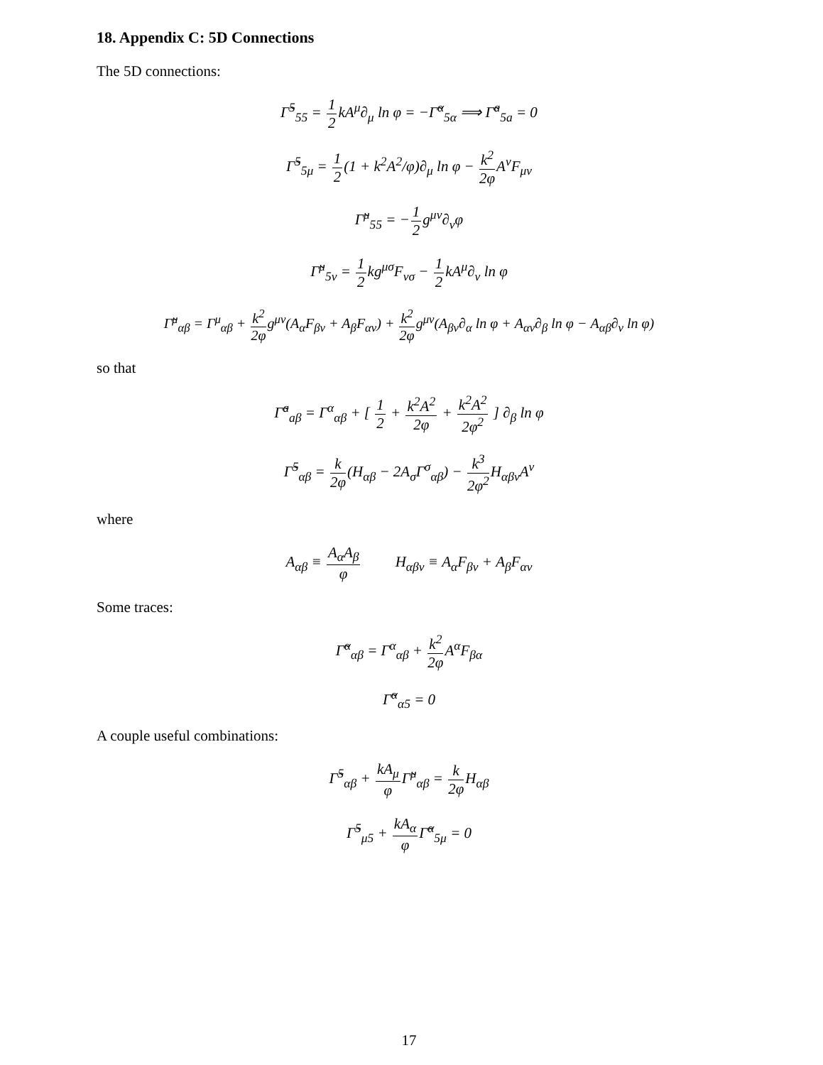18. Appendix C: 5D Connections
The 5D connections:
Γ̃<sup>5</sup><sub>55</sub> = 1 2kA<sup>μ</sup>∂<sub>μ</sub> ln φ = −Γ̃<sup>α</sup><sub>5α</sub> ⟹ Γ̃<sup>a</sup><sub>5a</sub> = 0
Γ̃<sup>5</sup><sub>5μ</sub> = 1 2(1 + k<sup>2</sup>A<sup>2</sup>/φ)∂<sub>μ</sub> ln φ − k<sup>2</sup> 2φ A<sup>ν</sup>F<sub>μν</sub>
Γ̃<sup>μ</sup><sub>55</sub> = −1 2g<sup>μν</sup>∂<sub>ν</sub>φ
Γ̃<sup>μ</sup><sub>5ν</sub> = 1 2kg<sup>μσ</sup>F<sub>νσ</sub> − 1 2kA<sup>μ</sup>∂<sub>ν</sub> ln φ
Γ̃<sup>μ</sup><sub>αβ</sub> = Γ<sup>μ</sup><sub>αβ</sub> + k<sup>2</sup> 2φg<sup>μν</sup>(A<sub>α</sub>F<sub>βν</sub> + A<sub>β</sub>F<sub>αν</sub>) + k<sup>2</sup> 2φg<sup>μν</sup>(A<sub>βν</sub>∂<sub>α</sub> ln φ + A<sub>αν</sub>∂<sub>β</sub> ln φ − A<sub>αβ</sub>∂<sub>ν</sub> ln φ)
so that
Γ̃<sup>a</sup><sub>aβ</sub> = Γ<sup>α</sup><sub>αβ</sub> + [ 1 2 + k<sup>2</sup>A<sup>2</sup> 2φ + k<sup>2</sup>A<sup>2</sup> 2φ<sup>2</sup> ] ∂<sub>β</sub> ln φ
Γ̃<sup>5</sup><sub>αβ</sub> = k 2φ(H<sub>αβ</sub> − 2A<sub>σ</sub>Γ<sup>σ</sup><sub>αβ</sub>) − k<sup>3</sup> 2φ<sup>2</sup> H<sub>αβν</sub>A<sup>ν</sup>
where
A<sub>αβ</sub> ≡ A<sub>α</sub>A<sub>β</sub> φ H<sub>αβν</sub> ≡ A<sub>α</sub>F<sub>βν</sub> + A<sub>β</sub>F<sub>αν</sub>
Some traces:
Γ̃<sup>α</sup><sub>αβ</sub> = Γ<sup>α</sup><sub>αβ</sub> + k<sup>2</sup> 2φ A<sup>α</sup>F<sub>βα</sub>
Γ̃<sup>α</sup><sub>α5</sub> = 0
A couple useful combinations:
Γ̃<sup>5</sup><sub>αβ</sub> + kA<sub>μ</sub> φ Γ̃<sup>μ</sup><sub>αβ</sub> = k 2φ H<sub>αβ</sub>
Γ̃<sup>5</sup><sub>μ5</sub> + kA<sub>α</sub> φ Γ̃<sup>α</sup><sub>5μ</sub> = 0
17